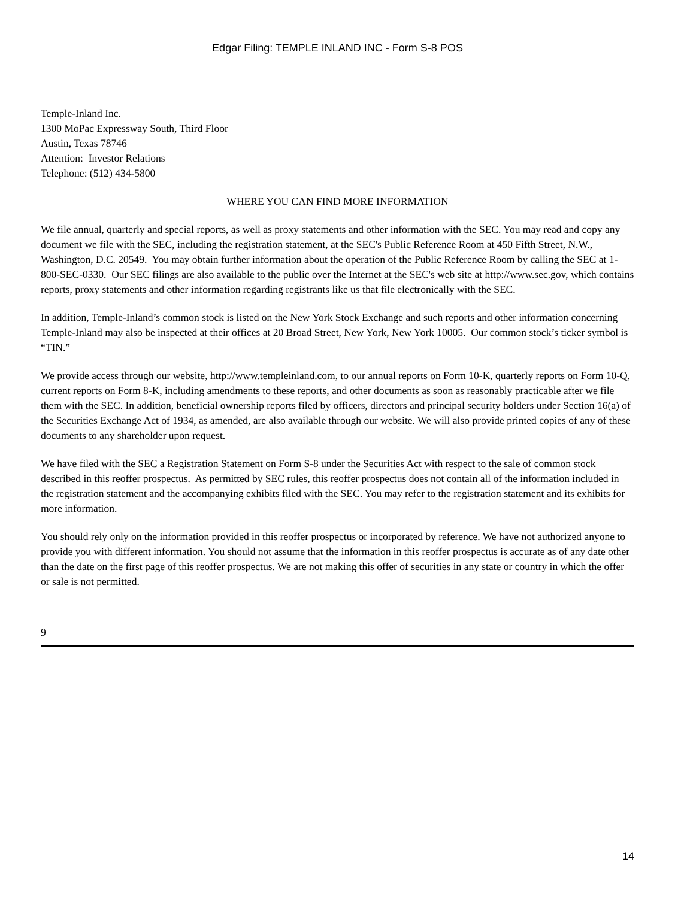Edgar Filing: TEMPLE INLAND INC - Form S-8 POS
Temple-Inland Inc.
1300 MoPac Expressway South, Third Floor
Austin, Texas 78746
Attention: Investor Relations
Telephone: (512) 434-5800
WHERE YOU CAN FIND MORE INFORMATION
We file annual, quarterly and special reports, as well as proxy statements and other information with the SEC. You may read and copy any document we file with the SEC, including the registration statement, at the SEC's Public Reference Room at 450 Fifth Street, N.W., Washington, D.C. 20549. You may obtain further information about the operation of the Public Reference Room by calling the SEC at 1-800-SEC-0330. Our SEC filings are also available to the public over the Internet at the SEC's web site at http://www.sec.gov, which contains reports, proxy statements and other information regarding registrants like us that file electronically with the SEC.
In addition, Temple-Inland’s common stock is listed on the New York Stock Exchange and such reports and other information concerning Temple-Inland may also be inspected at their offices at 20 Broad Street, New York, New York 10005. Our common stock’s ticker symbol is “TIN.”
We provide access through our website, http://www.templeinland.com, to our annual reports on Form 10-K, quarterly reports on Form 10-Q, current reports on Form 8-K, including amendments to these reports, and other documents as soon as reasonably practicable after we file them with the SEC. In addition, beneficial ownership reports filed by officers, directors and principal security holders under Section 16(a) of the Securities Exchange Act of 1934, as amended, are also available through our website. We will also provide printed copies of any of these documents to any shareholder upon request.
We have filed with the SEC a Registration Statement on Form S-8 under the Securities Act with respect to the sale of common stock described in this reoffer prospectus. As permitted by SEC rules, this reoffer prospectus does not contain all of the information included in the registration statement and the accompanying exhibits filed with the SEC. You may refer to the registration statement and its exhibits for more information.
You should rely only on the information provided in this reoffer prospectus or incorporated by reference. We have not authorized anyone to provide you with different information. You should not assume that the information in this reoffer prospectus is accurate as of any date other than the date on the first page of this reoffer prospectus. We are not making this offer of securities in any state or country in which the offer or sale is not permitted.
9
14